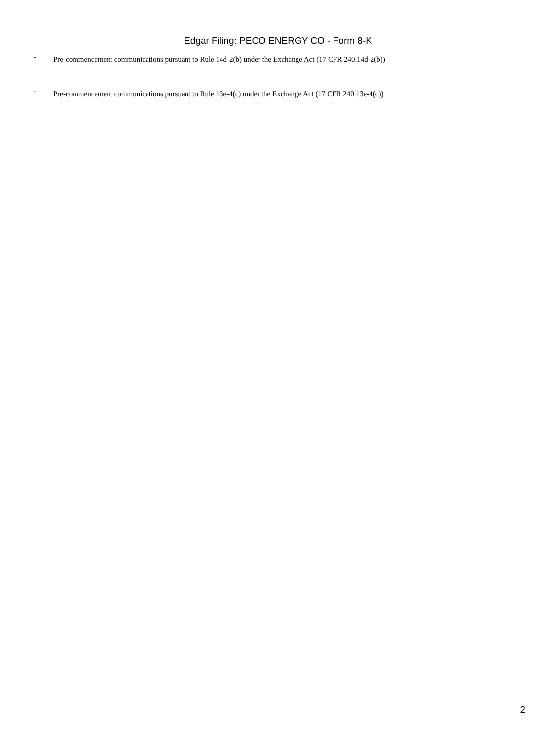Edgar Filing: PECO ENERGY CO - Form 8-K
¨ Pre-commencement communications pursuant to Rule 14d-2(b) under the Exchange Act (17 CFR 240.14d-2(b))
¨ Pre-commencement communications pursuant to Rule 13e-4(c) under the Exchange Act (17 CFR 240.13e-4(c))
2